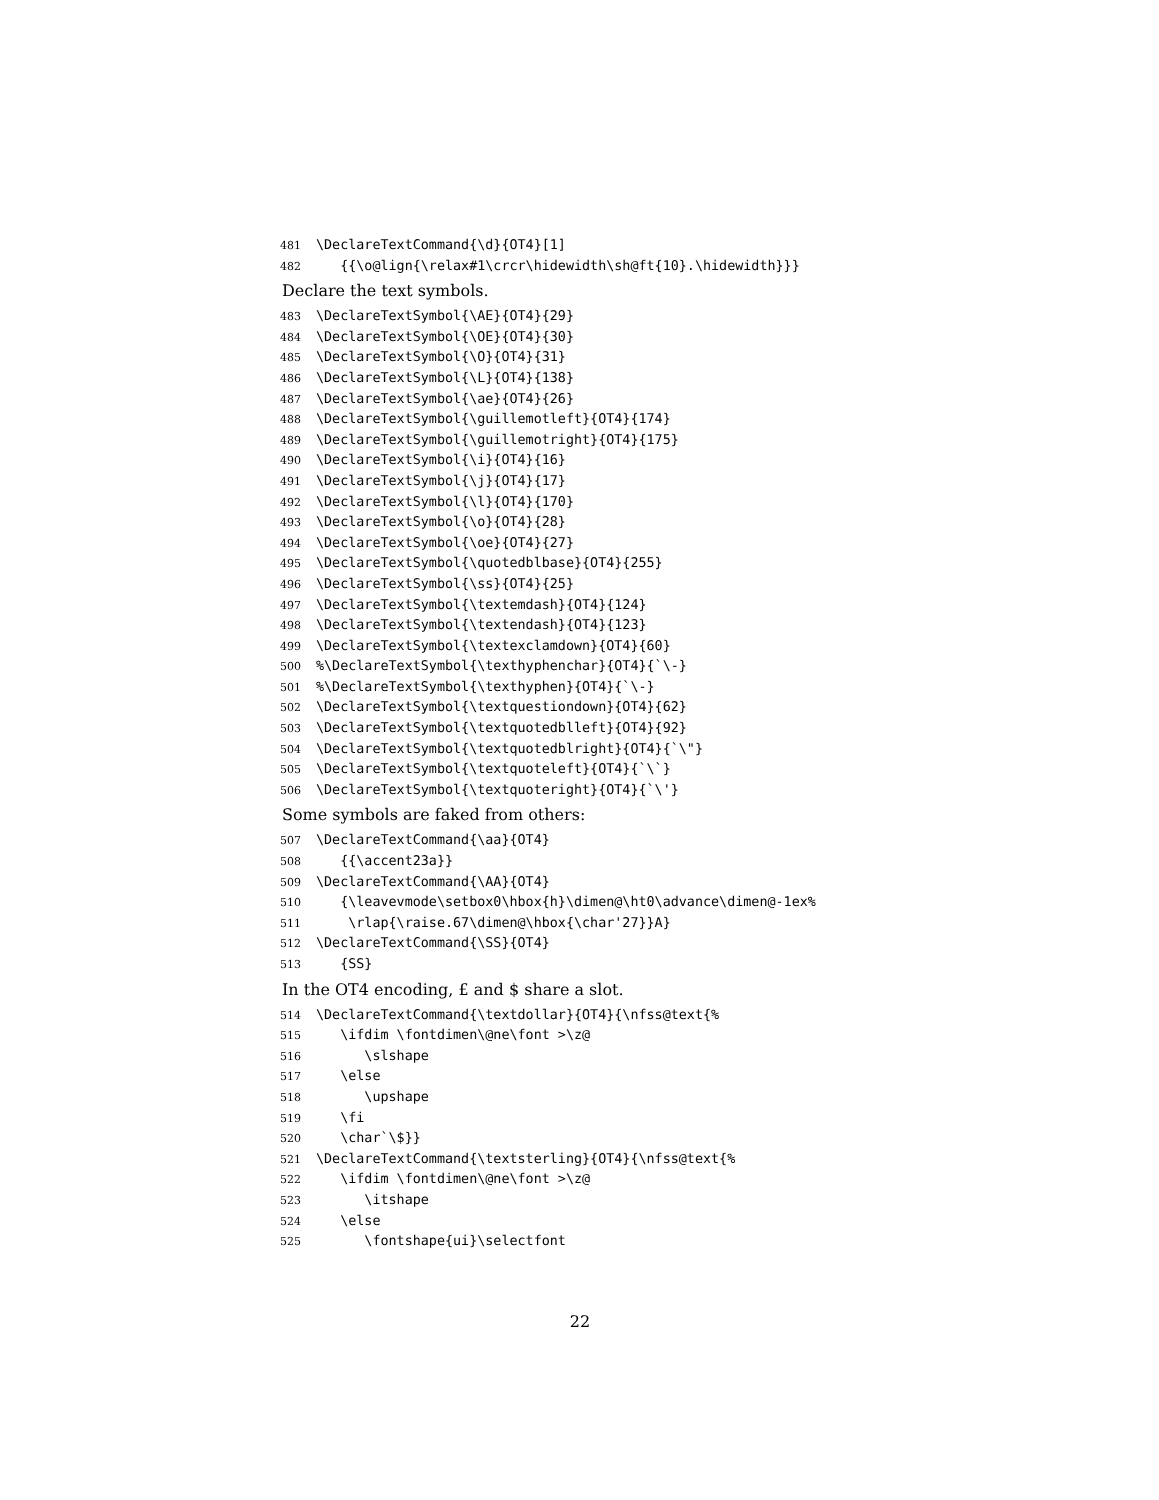481 \DeclareTextCommand{\d}{OT4}[1]
482 {{\o@lign{\relax#1\crcr\hidewidth\sh@ft{10}.\hidewidth}}}
Declare the text symbols.
483 \DeclareTextSymbol{\AE}{OT4}{29}
484 \DeclareTextSymbol{\OE}{OT4}{30}
485 \DeclareTextSymbol{\O}{OT4}{31}
486 \DeclareTextSymbol{\L}{OT4}{138}
487 \DeclareTextSymbol{\ae}{OT4}{26}
488 \DeclareTextSymbol{\guillemotleft}{OT4}{174}
489 \DeclareTextSymbol{\guillemotright}{OT4}{175}
490 \DeclareTextSymbol{\i}{OT4}{16}
491 \DeclareTextSymbol{\j}{OT4}{17}
492 \DeclareTextSymbol{\l}{OT4}{170}
493 \DeclareTextSymbol{\o}{OT4}{28}
494 \DeclareTextSymbol{\oe}{OT4}{27}
495 \DeclareTextSymbol{\quotedblbase}{OT4}{255}
496 \DeclareTextSymbol{\ss}{OT4}{25}
497 \DeclareTextSymbol{\textemdash}{OT4}{124}
498 \DeclareTextSymbol{\textendash}{OT4}{123}
499 \DeclareTextSymbol{\textexclamdown}{OT4}{60}
500%\DeclareTextSymbol{\texthyphenchar}{OT4}{`\-}
501%\DeclareTextSymbol{\texthyphen}{OT4}{`\-}
502 \DeclareTextSymbol{\textquestiondown}{OT4}{62}
503 \DeclareTextSymbol{\textquotedblleft}{OT4}{92}
504 \DeclareTextSymbol{\textquotedblright}{OT4}{`\"}
505 \DeclareTextSymbol{\textquoteleft}{OT4}{`\`}
506 \DeclareTextSymbol{\textquoteright}{OT4}{`\'}
Some symbols are faked from others:
507 \DeclareTextCommand{\aa}{OT4}
508 {{\accent23a}}
509 \DeclareTextCommand{\AA}{OT4}
510 {\leavevmode\setbox0\hbox{h}\dimen@\ht0\advance\dimen@-1ex%
511 \rlap{\raise.67\dimen@\hbox{\char'27}}A}
512 \DeclareTextCommand{\SS}{OT4}
513 {SS}
In the OT4 encoding, £ and $ share a slot.
514 \DeclareTextCommand{\textdollar}{OT4}{\nfss@text{%
515 \ifdim \fontdimen\@ne\font >\z@
516 \slshape
517 \else
518 \upshape
519 \fi
520 \char`\$}}
521 \DeclareTextCommand{\textsterling}{OT4}{\nfss@text{%
522 \ifdim \fontdimen\@ne\font >\z@
523 \itshape
524 \else
525 \fontshape{ui}\selectfont
22